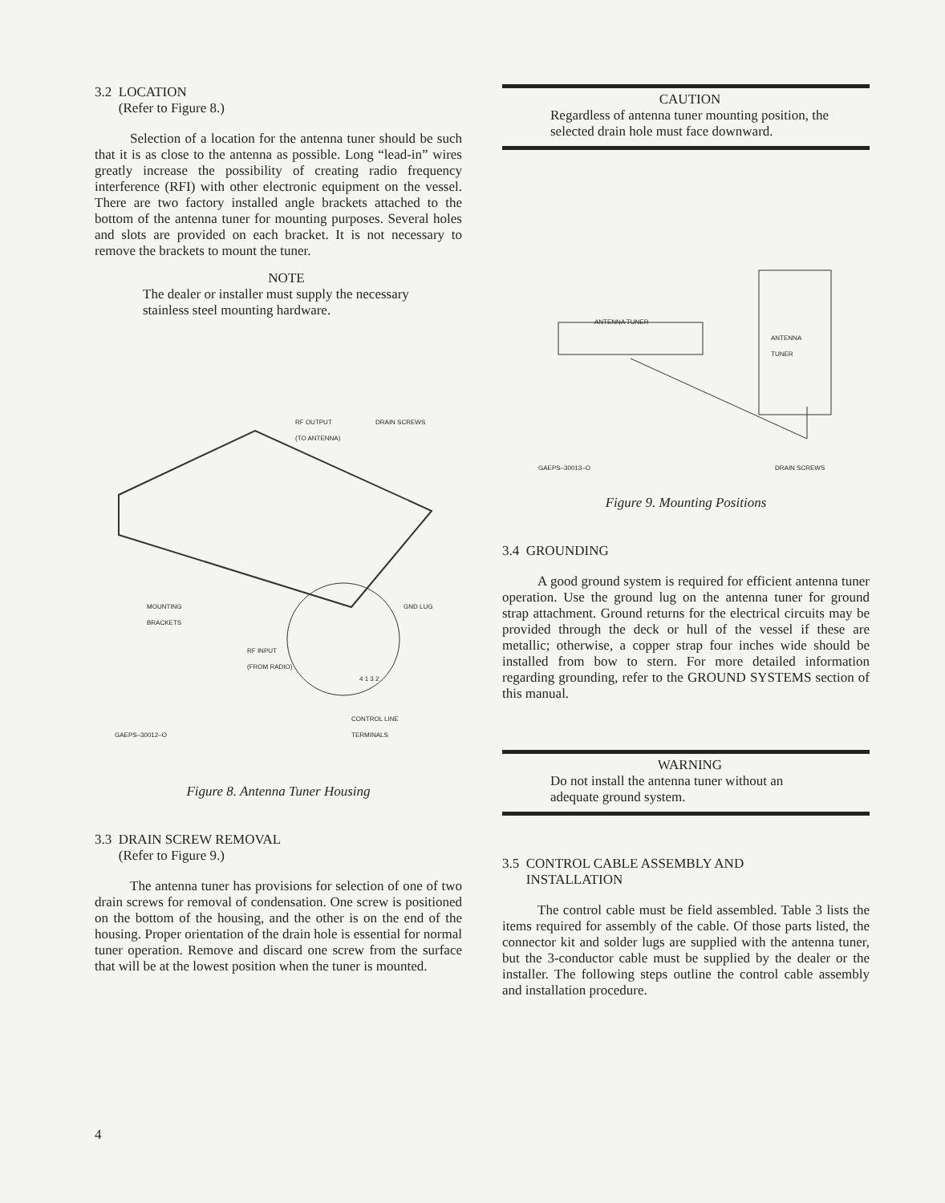3.2 LOCATION
(Refer to Figure 8.)
Selection of a location for the antenna tuner should be such that it is as close to the antenna as possible. Long “lead-in” wires greatly increase the possibility of creating radio frequency interference (RFI) with other electronic equipment on the vessel. There are two factory installed angle brackets attached to the bottom of the antenna tuner for mounting purposes. Several holes and slots are provided on each bracket. It is not necessary to remove the brackets to mount the tuner.
NOTE
The dealer or installer must supply the necessary stainless steel mounting hardware.
RF OUTPUT
(TO ANTENNA)
DRAIN SCREWS
MOUNTING
BRACKETS
GND LUG
RF INPUT
(FROM RADIO)
4 1 3 2
CONTROL LINE
TERMINALS
GAEPS–30012–O
Figure 8. Antenna Tuner Housing
3.3 DRAIN SCREW REMOVAL
(Refer to Figure 9.)
The antenna tuner has provisions for selection of one of two drain screws for removal of condensation. One screw is positioned on the bottom of the housing, and the other is on the end of the housing. Proper orientation of the drain hole is essential for normal tuner operation. Remove and discard one screw from the surface that will be at the lowest position when the tuner is mounted.
CAUTION
Regardless of antenna tuner mounting position, the selected drain hole must face downward.
ANTENNA TUNER
ANTENNA
TUNER
GAEPS–30013–O DRAIN SCREWS
Figure 9. Mounting Positions
3.4 GROUNDING
A good ground system is required for efficient antenna tuner operation. Use the ground lug on the antenna tuner for ground strap attachment. Ground returns for the electrical circuits may be provided through the deck or hull of the vessel if these are metallic; otherwise, a copper strap four inches wide should be installed from bow to stern. For more detailed information regarding grounding, refer to the GROUND SYSTEMS section of this manual.
WARNING
Do not install the antenna tuner without an adequate ground system.
3.5 CONTROL CABLE ASSEMBLY AND
INSTALLATION
The control cable must be field assembled. Table 3 lists the items required for assembly of the cable. Of those parts listed, the connector kit and solder lugs are supplied with the antenna tuner, but the 3-conductor cable must be supplied by the dealer or the installer. The following steps outline the control cable assembly and installation procedure.
4